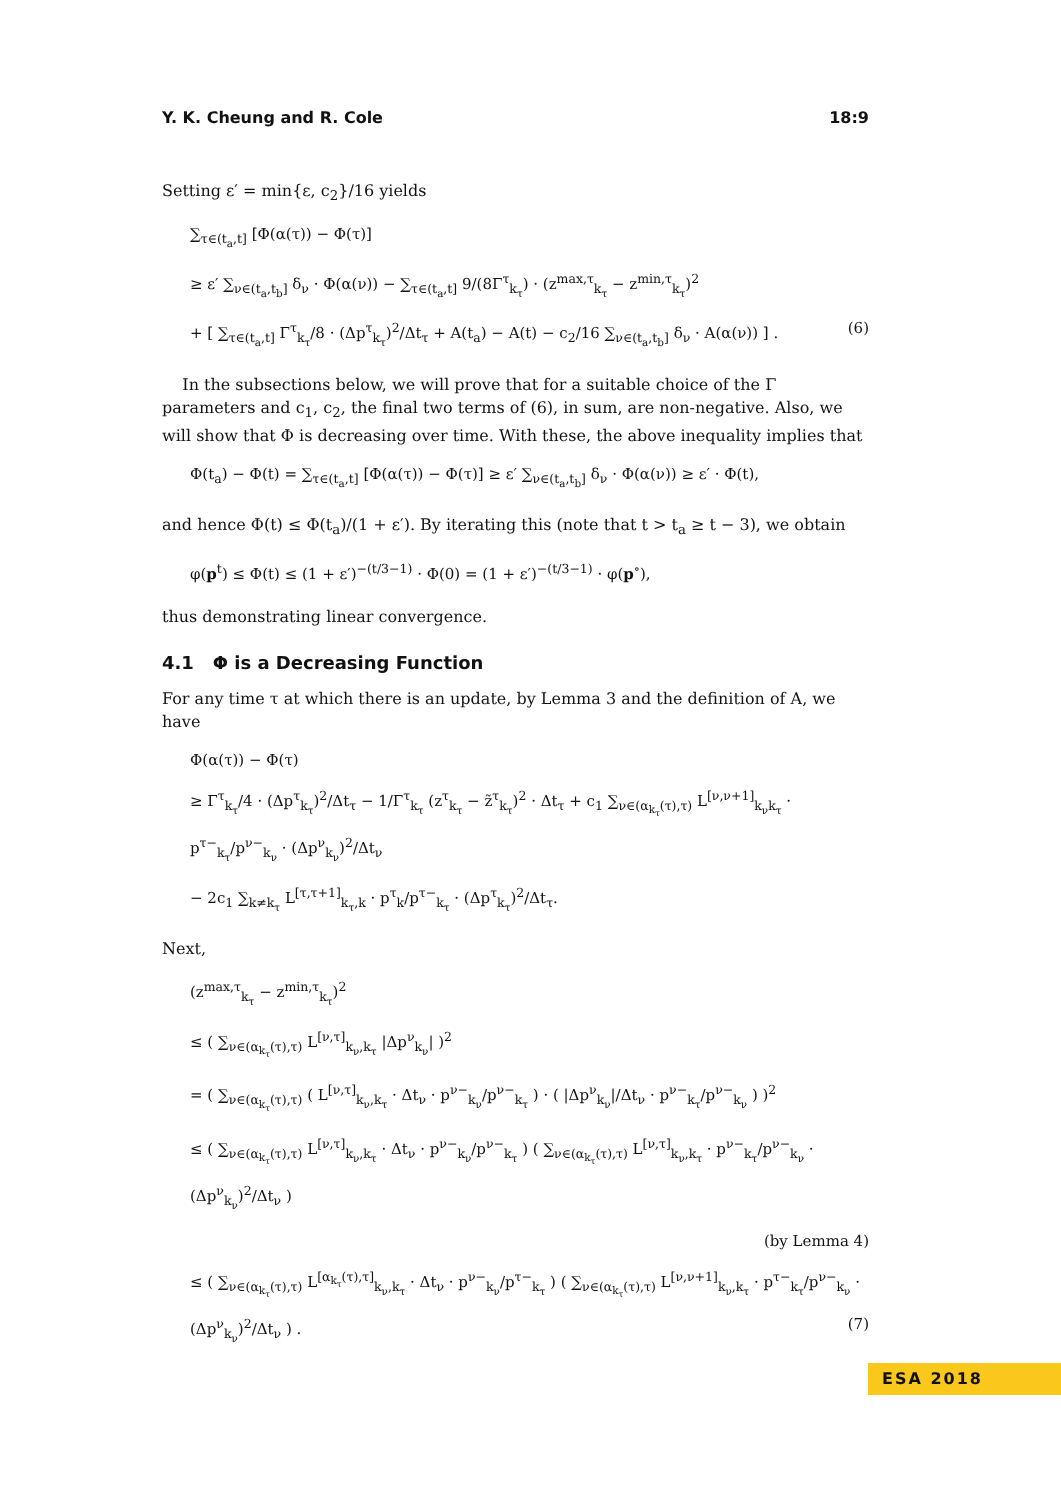Y. K. Cheung and R. Cole 18:9
Setting ε′ = min{ε, c<sub>2</sub>}/16 yields
∑<sub>τ∈(t<sub>a</sub>,t]</sub> [Φ(α(τ)) − Φ(τ)]
≥ ε′ ∑<sub>ν∈(t<sub>a</sub>,t<sub>b</sub>]</sub> δ<sub>ν</sub> · Φ(α(ν)) − ∑<sub>τ∈(t<sub>a</sub>,t]</sub> 9/(8Γ<sup>τ</sup><sub>k<sub>τ</sub></sub>) · (z<sup>max,τ</sup><sub>k<sub>τ</sub></sub> − z<sup>min,τ</sup><sub>k<sub>τ</sub></sub>)<sup>2</sup>
+ [ ∑<sub>τ∈(t<sub>a</sub>,t]</sub> Γ<sup>τ</sup><sub>k<sub>τ</sub></sub>/8 · (Δp<sup>τ</sup><sub>k<sub>τ</sub></sub>)<sup>2</sup>/Δt<sub>τ</sub> + A(t<sub>a</sub>) − A(t) − c<sub>2</sub>/16 ∑<sub>ν∈(t<sub>a</sub>,t<sub>b</sub>]</sub> δ<sub>ν</sub> · A(α(ν)) ] . (6)
In the subsections below, we will prove that for a suitable choice of the Γ parameters and c<sub>1</sub>, c<sub>2</sub>, the final two terms of (6), in sum, are non-negative. Also, we will show that Φ is decreasing over time. With these, the above inequality implies that
Φ(t<sub>a</sub>) − Φ(t) = ∑<sub>τ∈(t<sub>a</sub>,t]</sub> [Φ(α(τ)) − Φ(τ)] ≥ ε′ ∑<sub>ν∈(t<sub>a</sub>,t<sub>b</sub>]</sub> δ<sub>ν</sub> · Φ(α(ν)) ≥ ε′ · Φ(t),
and hence Φ(t) ≤ Φ(t<sub>a</sub>)/(1 + ε′). By iterating this (note that t > t<sub>a</sub> ≥ t − 3), we obtain
φ(p<sup>t</sup>) ≤ Φ(t) ≤ (1 + ε′)<sup>−(t/3−1)</sup> · Φ(0) = (1 + ε′)<sup>−(t/3−1)</sup> · φ(p<sup>∘</sup>),
thus demonstrating linear convergence.
4.1 Φ is a Decreasing Function
For any time τ at which there is an update, by Lemma 3 and the definition of A, we have
Φ(α(τ)) − Φ(τ)
≥ Γ<sup>τ</sup><sub>k<sub>τ</sub></sub>/4 · (Δp<sup>τ</sup><sub>k<sub>τ</sub></sub>)<sup>2</sup>/Δt<sub>τ</sub> − 1/Γ<sup>τ</sup><sub>k<sub>τ</sub></sub> (z<sup>τ</sup><sub>k<sub>τ</sub></sub> − z̃<sup>τ</sup><sub>k<sub>τ</sub></sub>)<sup>2</sup> · Δt<sub>τ</sub> + c<sub>1</sub> ∑<sub>ν∈(α<sub>k<sub>τ</sub></sub>(τ),τ)</sub> L<sup>[ν,ν+1]</sup><sub>k<sub>ν</sub>k<sub>τ</sub></sub> · p<sup>τ−</sup><sub>k<sub>τ</sub></sub>/p<sup>ν−</sup><sub>k<sub>ν</sub></sub> · (Δp<sup>ν</sup><sub>k<sub>ν</sub></sub>)<sup>2</sup>/Δt<sub>ν</sub>
− 2c<sub>1</sub> ∑<sub>k≠k<sub>τ</sub></sub> L<sup>[τ,τ+1]</sup><sub>k<sub>τ</sub>,k</sub> · p<sup>τ</sup><sub>k</sub>/p<sup>τ−</sup><sub>k<sub>τ</sub></sub> · (Δp<sup>τ</sup><sub>k<sub>τ</sub></sub>)<sup>2</sup>/Δt<sub>τ</sub>.
Next,
(z<sup>max,τ</sup><sub>k<sub>τ</sub></sub> − z<sup>min,τ</sup><sub>k<sub>τ</sub></sub>)<sup>2</sup>
≤ ( ∑<sub>ν∈(α<sub>k<sub>τ</sub></sub>(τ),τ)</sub> L<sup>[ν,τ]</sup><sub>k<sub>ν</sub>,k<sub>τ</sub></sub> |Δp<sup>ν</sup><sub>k<sub>ν</sub></sub>| )<sup>2</sup>
= ( ∑<sub>ν∈(α<sub>k<sub>τ</sub></sub>(τ),τ)</sub> ( L<sup>[ν,τ]</sup><sub>k<sub>ν</sub>,k<sub>τ</sub></sub> · Δt<sub>ν</sub> · p<sup>ν−</sup><sub>k<sub>ν</sub></sub>/p<sup>ν−</sup><sub>k<sub>τ</sub></sub> ) · ( |Δp<sup>ν</sup><sub>k<sub>ν</sub></sub>|/Δt<sub>ν</sub> · p<sup>ν−</sup><sub>k<sub>τ</sub></sub>/p<sup>ν−</sup><sub>k<sub>ν</sub></sub> ) )<sup>2</sup>
≤ ( ∑<sub>ν∈(α<sub>k<sub>τ</sub></sub>(τ),τ)</sub> L<sup>[ν,τ]</sup><sub>k<sub>ν</sub>,k<sub>τ</sub></sub> · Δt<sub>ν</sub> · p<sup>ν−</sup><sub>k<sub>ν</sub></sub>/p<sup>ν−</sup><sub>k<sub>τ</sub></sub> ) ( ∑<sub>ν∈(α<sub>k<sub>τ</sub></sub>(τ),τ)</sub> L<sup>[ν,τ]</sup><sub>k<sub>ν</sub>,k<sub>τ</sub></sub> · p<sup>ν−</sup><sub>k<sub>τ</sub></sub>/p<sup>ν−</sup><sub>k<sub>ν</sub></sub> · (Δp<sup>ν</sup><sub>k<sub>ν</sub></sub>)<sup>2</sup>/Δt<sub>ν</sub> )
(by Lemma 4)
≤ ( ∑<sub>ν∈(α<sub>k<sub>τ</sub></sub>(τ),τ)</sub> L<sup>[α<sub>k<sub>τ</sub></sub>(τ),τ]</sup><sub>k<sub>ν</sub>,k<sub>τ</sub></sub> · Δt<sub>ν</sub> · p<sup>ν−</sup><sub>k<sub>ν</sub></sub>/p<sup>τ−</sup><sub>k<sub>τ</sub></sub> ) ( ∑<sub>ν∈(α<sub>k<sub>τ</sub></sub>(τ),τ)</sub> L<sup>[ν,ν+1]</sup><sub>k<sub>ν</sub>,k<sub>τ</sub></sub> · p<sup>τ−</sup><sub>k<sub>τ</sub></sub>/p<sup>ν−</sup><sub>k<sub>ν</sub></sub> · (Δp<sup>ν</sup><sub>k<sub>ν</sub></sub>)<sup>2</sup>/Δt<sub>ν</sub> ) . (7)
ESA 2018